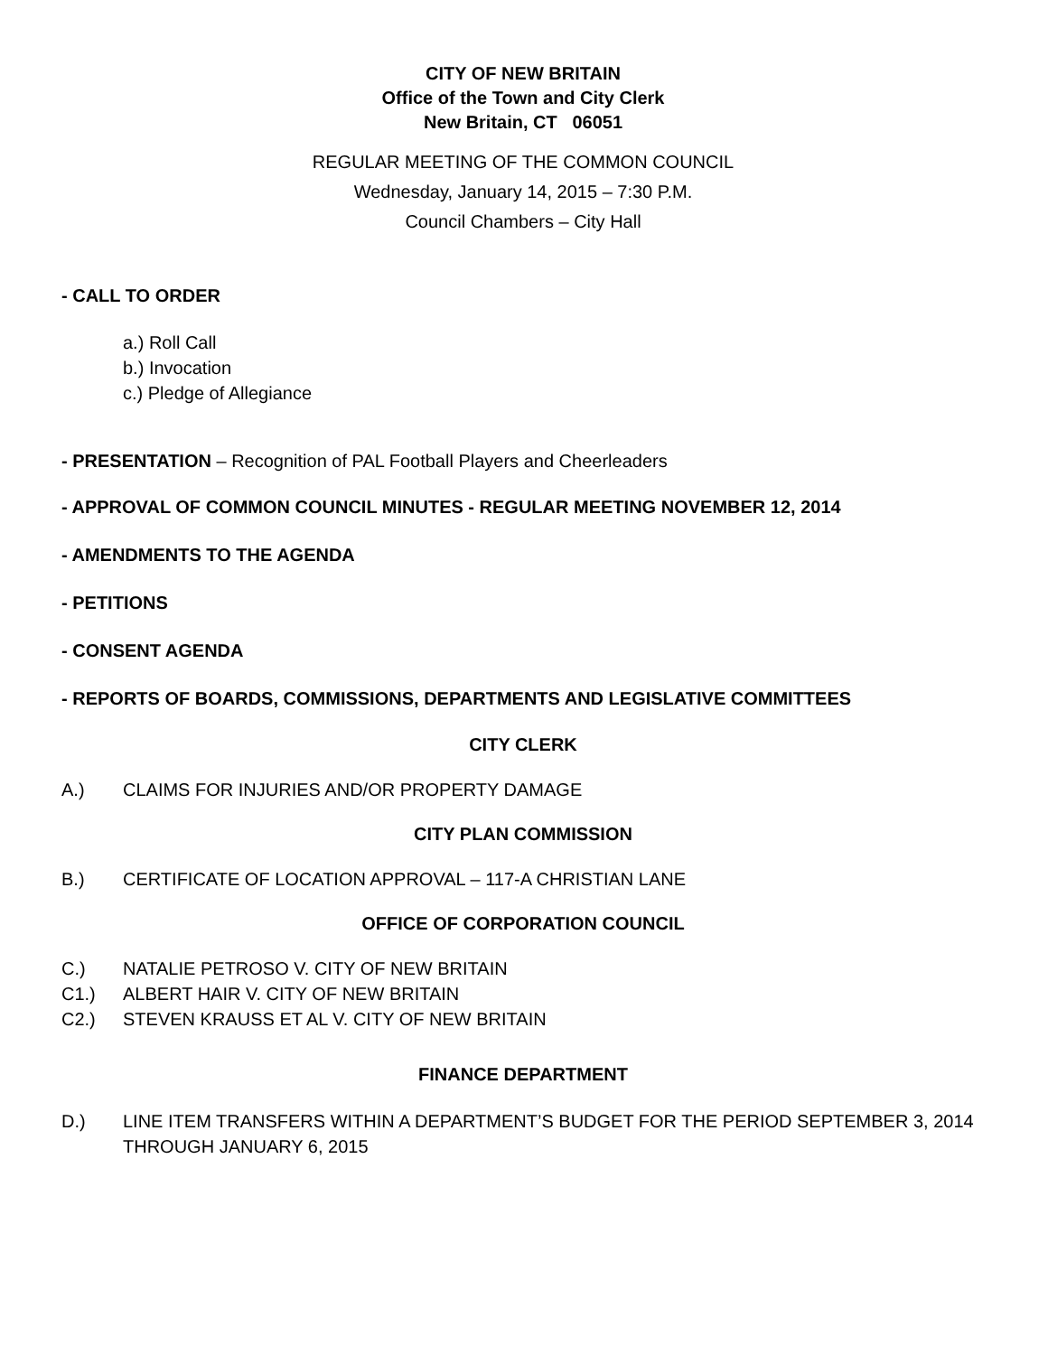CITY OF NEW BRITAIN
Office of the Town and City Clerk
New Britain, CT 06051
REGULAR MEETING OF THE COMMON COUNCIL
Wednesday, January 14, 2015 – 7:30 P.M.
Council Chambers – City Hall
- CALL TO ORDER
a.) Roll Call
b.) Invocation
c.) Pledge of Allegiance
- PRESENTATION – Recognition of PAL Football Players and Cheerleaders
- APPROVAL OF COMMON COUNCIL MINUTES - REGULAR MEETING NOVEMBER 12, 2014
- AMENDMENTS TO THE AGENDA
- PETITIONS
- CONSENT AGENDA
- REPORTS OF BOARDS, COMMISSIONS, DEPARTMENTS AND LEGISLATIVE COMMITTEES
CITY CLERK
A.) CLAIMS FOR INJURIES AND/OR PROPERTY DAMAGE
CITY PLAN COMMISSION
B.) CERTIFICATE OF LOCATION APPROVAL – 117-A CHRISTIAN LANE
OFFICE OF CORPORATION COUNCIL
C.) NATALIE PETROSO V. CITY OF NEW BRITAIN
C1.) ALBERT HAIR V. CITY OF NEW BRITAIN
C2.) STEVEN KRAUSS ET AL V. CITY OF NEW BRITAIN
FINANCE DEPARTMENT
D.) LINE ITEM TRANSFERS WITHIN A DEPARTMENT’S BUDGET FOR THE PERIOD SEPTEMBER 3, 2014 THROUGH JANUARY 6, 2015